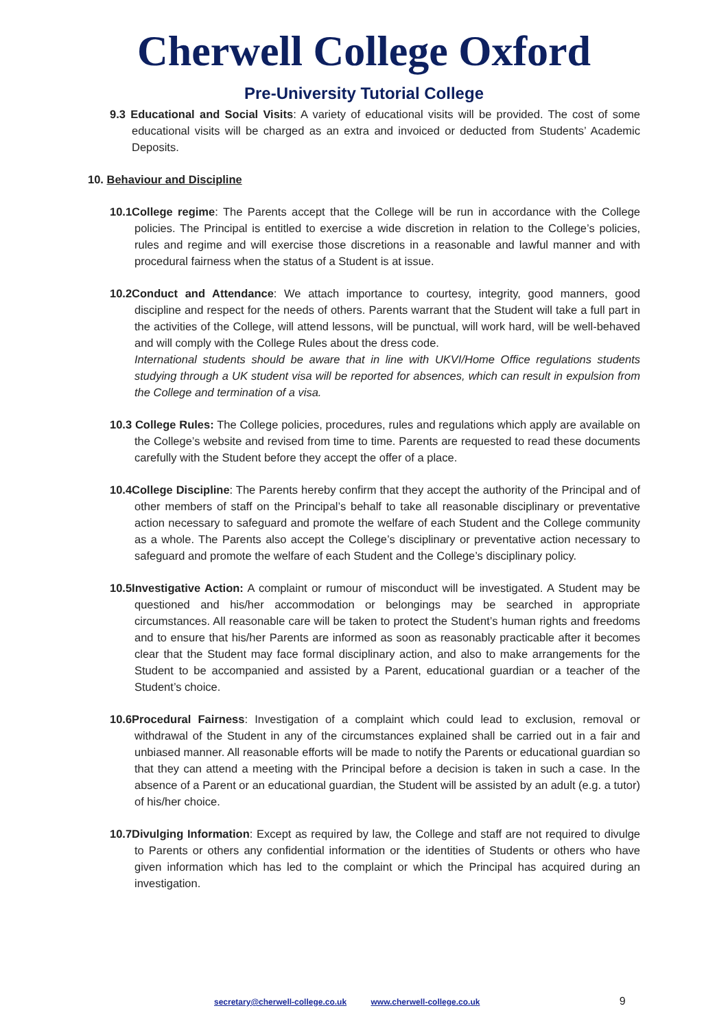Cherwell College Oxford
Pre-University Tutorial College
9.3 Educational and Social Visits: A variety of educational visits will be provided. The cost of some educational visits will be charged as an extra and invoiced or deducted from Students’ Academic Deposits.
10. Behaviour and Discipline
10.1College regime: The Parents accept that the College will be run in accordance with the College policies. The Principal is entitled to exercise a wide discretion in relation to the College’s policies, rules and regime and will exercise those discretions in a reasonable and lawful manner and with procedural fairness when the status of a Student is at issue.
10.2Conduct and Attendance: We attach importance to courtesy, integrity, good manners, good discipline and respect for the needs of others. Parents warrant that the Student will take a full part in the activities of the College, will attend lessons, will be punctual, will work hard, will be well-behaved and will comply with the College Rules about the dress code.
International students should be aware that in line with UKVI/Home Office regulations students studying through a UK student visa will be reported for absences, which can result in expulsion from the College and termination of a visa.
10.3 College Rules: The College policies, procedures, rules and regulations which apply are available on the College’s website and revised from time to time. Parents are requested to read these documents carefully with the Student before they accept the offer of a place.
10.4College Discipline: The Parents hereby confirm that they accept the authority of the Principal and of other members of staff on the Principal’s behalf to take all reasonable disciplinary or preventative action necessary to safeguard and promote the welfare of each Student and the College community as a whole. The Parents also accept the College’s disciplinary or preventative action necessary to safeguard and promote the welfare of each Student and the College’s disciplinary policy.
10.5Investigative Action: A complaint or rumour of misconduct will be investigated. A Student may be questioned and his/her accommodation or belongings may be searched in appropriate circumstances. All reasonable care will be taken to protect the Student’s human rights and freedoms and to ensure that his/her Parents are informed as soon as reasonably practicable after it becomes clear that the Student may face formal disciplinary action, and also to make arrangements for the Student to be accompanied and assisted by a Parent, educational guardian or a teacher of the Student’s choice.
10.6Procedural Fairness: Investigation of a complaint which could lead to exclusion, removal or withdrawal of the Student in any of the circumstances explained shall be carried out in a fair and unbiased manner. All reasonable efforts will be made to notify the Parents or educational guardian so that they can attend a meeting with the Principal before a decision is taken in such a case. In the absence of a Parent or an educational guardian, the Student will be assisted by an adult (e.g. a tutor) of his/her choice.
10.7Divulging Information: Except as required by law, the College and staff are not required to divulge to Parents or others any confidential information or the identities of Students or others who have given information which has led to the complaint or which the Principal has acquired during an investigation.
secretary@cherwell-college.co.uk www.cherwell-college.co.uk 9